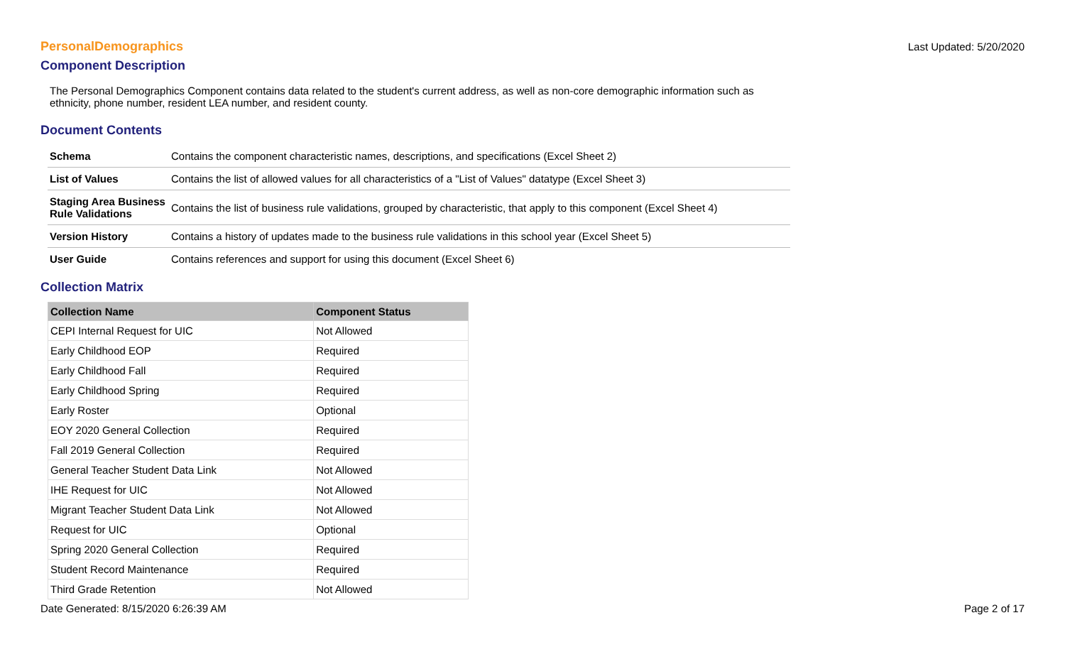PersonalDemographics
Last Updated: 5/20/2020
Component Description
The Personal Demographics Component contains data related to the student's current address, as well as non-core demographic information such as ethnicity, phone number, resident LEA number, and resident county.
Document Contents
| Schema | Contains the component characteristic names, descriptions, and specifications (Excel Sheet 2) |
| List of Values | Contains the list of allowed values for all characteristics of a "List of Values" datatype (Excel Sheet 3) |
| Staging Area Business Rule Validations | Contains the list of business rule validations, grouped by characteristic, that apply to this component (Excel Sheet 4) |
| Version History | Contains a history of updates made to the business rule validations in this school year (Excel Sheet 5) |
| User Guide | Contains references and support for using this document (Excel Sheet 6) |
Collection Matrix
| Collection Name | Component Status |
| --- | --- |
| CEPI Internal Request for UIC | Not Allowed |
| Early Childhood EOP | Required |
| Early Childhood Fall | Required |
| Early Childhood Spring | Required |
| Early Roster | Optional |
| EOY 2020 General Collection | Required |
| Fall 2019 General Collection | Required |
| General Teacher Student Data Link | Not Allowed |
| IHE Request for UIC | Not Allowed |
| Migrant Teacher Student Data Link | Not Allowed |
| Request for UIC | Optional |
| Spring 2020 General Collection | Required |
| Student Record Maintenance | Required |
| Third Grade Retention | Not Allowed |
Date Generated: 8/15/2020 6:26:39 AM
Page 2 of 17